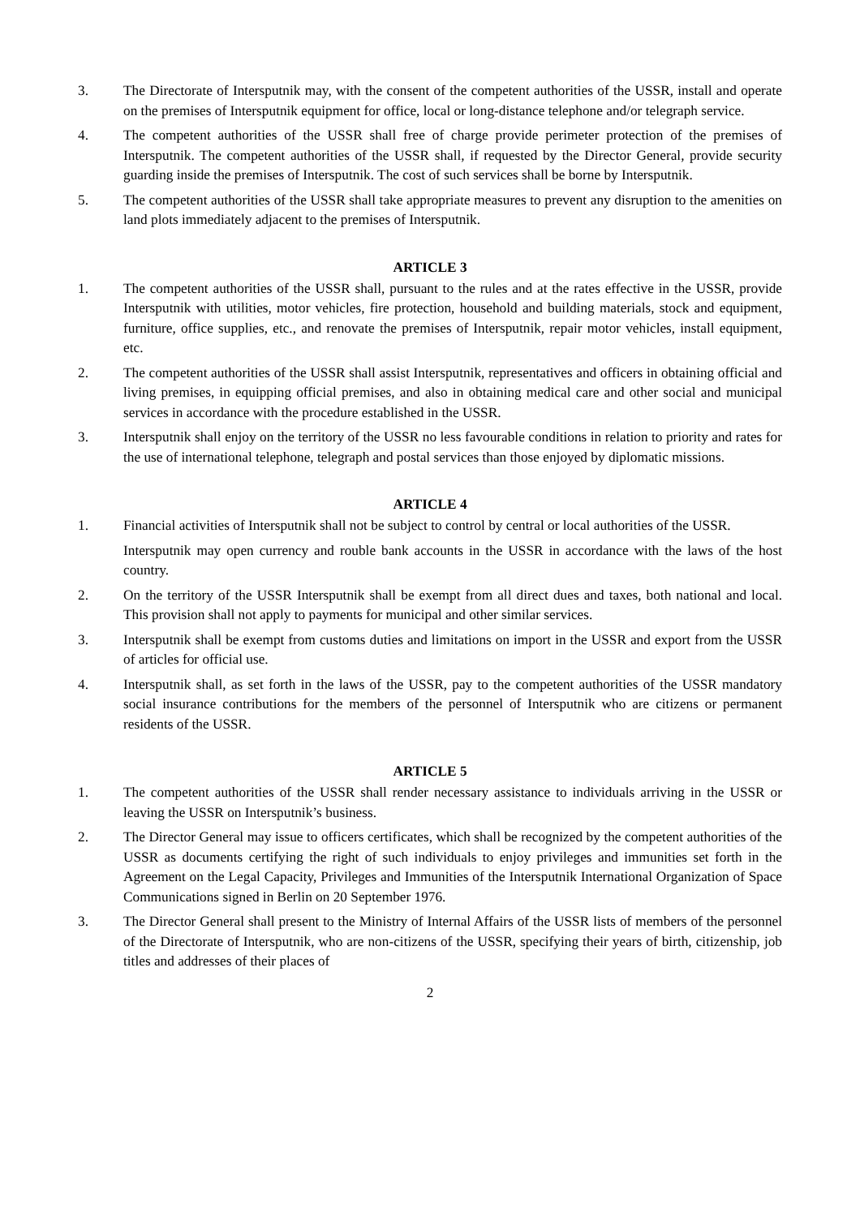3. The Directorate of Intersputnik may, with the consent of the competent authorities of the USSR, install and operate on the premises of Intersputnik equipment for office, local or long-distance telephone and/or telegraph service.
4. The competent authorities of the USSR shall free of charge provide perimeter protection of the premises of Intersputnik. The competent authorities of the USSR shall, if requested by the Director General, provide security guarding inside the premises of Intersputnik. The cost of such services shall be borne by Intersputnik.
5. The competent authorities of the USSR shall take appropriate measures to prevent any disruption to the amenities on land plots immediately adjacent to the premises of Intersputnik.
ARTICLE 3
1. The competent authorities of the USSR shall, pursuant to the rules and at the rates effective in the USSR, provide Intersputnik with utilities, motor vehicles, fire protection, household and building materials, stock and equipment, furniture, office supplies, etc., and renovate the premises of Intersputnik, repair motor vehicles, install equipment, etc.
2. The competent authorities of the USSR shall assist Intersputnik, representatives and officers in obtaining official and living premises, in equipping official premises, and also in obtaining medical care and other social and municipal services in accordance with the procedure established in the USSR.
3. Intersputnik shall enjoy on the territory of the USSR no less favourable conditions in relation to priority and rates for the use of international telephone, telegraph and postal services than those enjoyed by diplomatic missions.
ARTICLE 4
1. Financial activities of Intersputnik shall not be subject to control by central or local authorities of the USSR.
Intersputnik may open currency and rouble bank accounts in the USSR in accordance with the laws of the host country.
2. On the territory of the USSR Intersputnik shall be exempt from all direct dues and taxes, both national and local. This provision shall not apply to payments for municipal and other similar services.
3. Intersputnik shall be exempt from customs duties and limitations on import in the USSR and export from the USSR of articles for official use.
4. Intersputnik shall, as set forth in the laws of the USSR, pay to the competent authorities of the USSR mandatory social insurance contributions for the members of the personnel of Intersputnik who are citizens or permanent residents of the USSR.
ARTICLE 5
1. The competent authorities of the USSR shall render necessary assistance to individuals arriving in the USSR or leaving the USSR on Intersputnik’s business.
2. The Director General may issue to officers certificates, which shall be recognized by the competent authorities of the USSR as documents certifying the right of such individuals to enjoy privileges and immunities set forth in the Agreement on the Legal Capacity, Privileges and Immunities of the Intersputnik International Organization of Space Communications signed in Berlin on 20 September 1976.
3. The Director General shall present to the Ministry of Internal Affairs of the USSR lists of members of the personnel of the Directorate of Intersputnik, who are non-citizens of the USSR, specifying their years of birth, citizenship, job titles and addresses of their places of
2